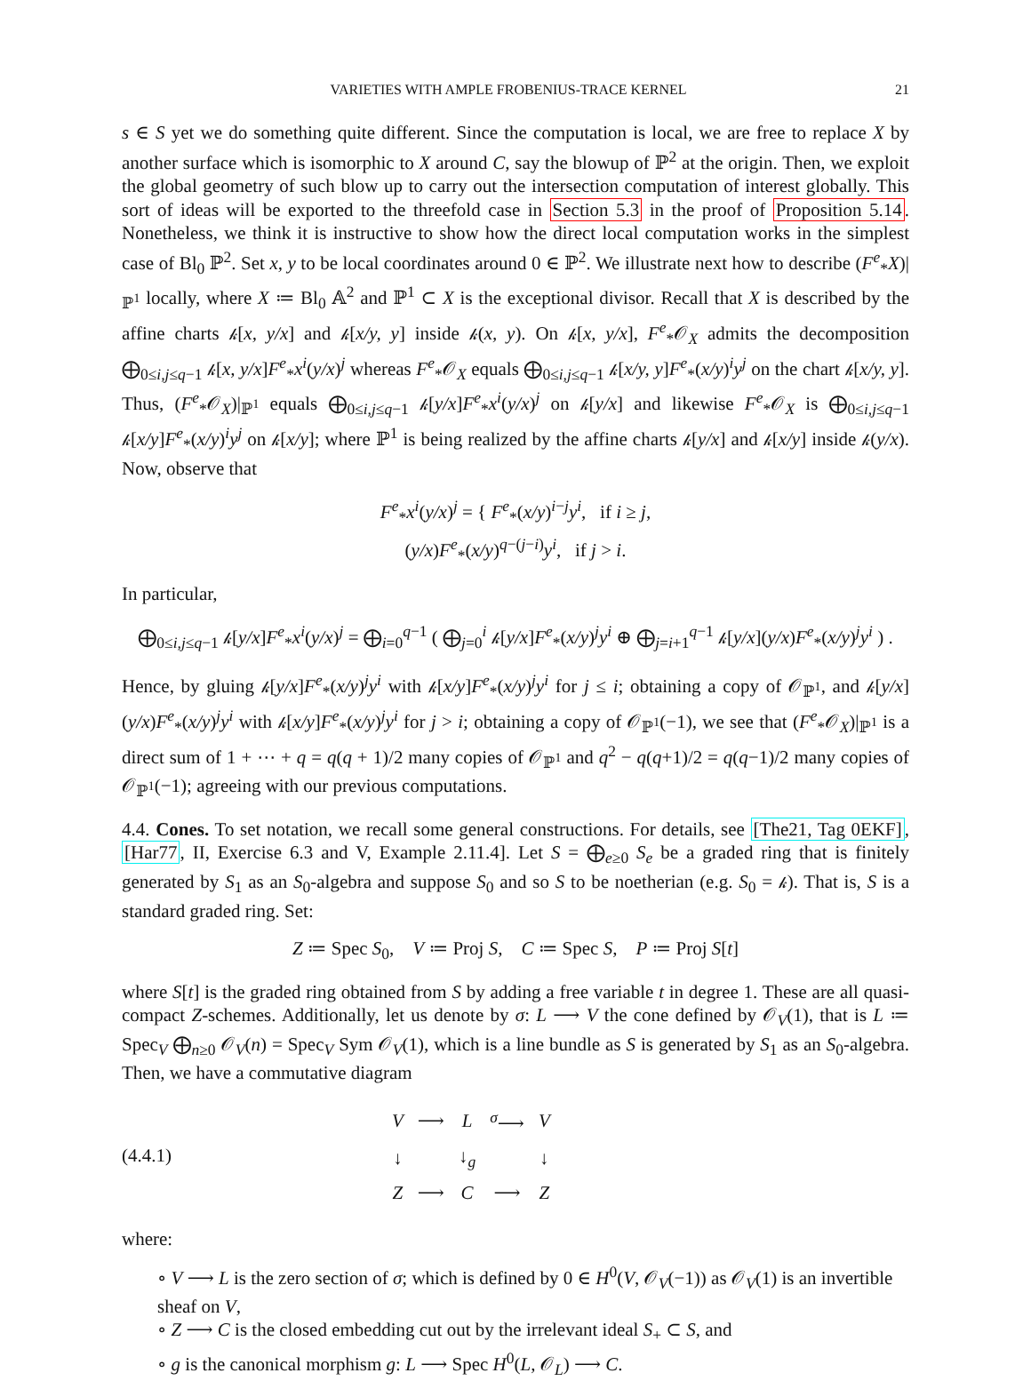VARIETIES WITH AMPLE FROBENIUS-TRACE KERNEL 21
s ∈ S yet we do something quite different. Since the computation is local, we are free to replace X by another surface which is isomorphic to X around C, say the blowup of ℙ<sup>2</sup> at the origin. Then, we exploit the global geometry of such blow up to carry out the intersection computation of interest globally. This sort of ideas will be exported to the threefold case in Section 5.3 in the proof of Proposition 5.14. Nonetheless, we think it is instructive to show how the direct local computation works in the simplest case of Bl<sub>0</sub> ℙ<sup>2</sup>. Set x, y to be local coordinates around 0 ∈ ℙ<sup>2</sup>. We illustrate next how to describe (F<sup>e</sup><sub>*</sub>X)|<sub>ℙ<sup>1</sup></sub> locally, where X ≔ Bl<sub>0</sub> 𝔸<sup>2</sup> and ℙ<sup>1</sup> ⊂ X is the exceptional divisor. Recall that X is described by the affine charts 𝓀[x, y/x] and 𝓀[x/y, y] inside 𝓀(x, y). On 𝓀[x, y/x], F<sup>e</sup><sub>*</sub>𝒪<sub>X</sub> admits the decomposition ⨁<sub>0≤i,j≤q−1</sub> 𝓀[x, y/x]F<sup>e</sup><sub>*</sub>x<sup>i</sup>(y/x)<sup>j</sup> whereas F<sup>e</sup><sub>*</sub>𝒪<sub>X</sub> equals ⨁<sub>0≤i,j≤q−1</sub> 𝓀[x/y, y]F<sup>e</sup><sub>*</sub>(x/y)<sup>i</sup>y<sup>j</sup> on the chart 𝓀[x/y, y]. Thus, (F<sup>e</sup><sub>*</sub>𝒪<sub>X</sub>)|<sub>ℙ<sup>1</sup></sub> equals ⨁<sub>0≤i,j≤q−1</sub> 𝓀[y/x]F<sup>e</sup><sub>*</sub>x<sup>i</sup>(y/x)<sup>j</sup> on 𝓀[y/x] and likewise F<sup>e</sup><sub>*</sub>𝒪<sub>X</sub> is ⨁<sub>0≤i,j≤q−1</sub> 𝓀[x/y]F<sup>e</sup><sub>*</sub>(x/y)<sup>i</sup>y<sup>j</sup> on 𝓀[x/y]; where ℙ<sup>1</sup> is being realized by the affine charts 𝓀[y/x] and 𝓀[x/y] inside 𝓀(y/x). Now, observe that
F<sup>e</sup><sub>*</sub>x<sup>i</sup>(y/x)<sup>j</sup> = { F<sup>e</sup><sub>*</sub>(x/y)<sup>i−j</sup>y<sup>i</sup>, if i ≥ j,
(y/x)F<sup>e</sup><sub>*</sub>(x/y)<sup>q−(j−i)</sup>y<sup>i</sup>, if j > i.
In particular,
⨁<sub>0≤i,j≤q−1</sub> 𝓀[y/x]F<sup>e</sup><sub>*</sub>x<sup>i</sup>(y/x)<sup>j</sup> = ⨁<sub>i=0</sub><sup>q−1</sup> ( ⨁<sub>j=0</sub><sup>i</sup> 𝓀[y/x]F<sup>e</sup><sub>*</sub>(x/y)<sup>j</sup>y<sup>i</sup> ⊕ ⨁<sub>j=i+1</sub><sup>q−1</sup> 𝓀[y/x](y/x)F<sup>e</sup><sub>*</sub>(x/y)<sup>j</sup>y<sup>i</sup> ) .
Hence, by gluing 𝓀[y/x]F<sup>e</sup><sub>*</sub>(x/y)<sup>j</sup>y<sup>i</sup> with 𝓀[x/y]F<sup>e</sup><sub>*</sub>(x/y)<sup>j</sup>y<sup>i</sup> for j ≤ i; obtaining a copy of 𝒪<sub>ℙ<sup>1</sup></sub>, and 𝓀[y/x](y/x)F<sup>e</sup><sub>*</sub>(x/y)<sup>j</sup>y<sup>i</sup> with 𝓀[x/y]F<sup>e</sup><sub>*</sub>(x/y)<sup>j</sup>y<sup>i</sup> for j > i; obtaining a copy of 𝒪<sub>ℙ<sup>1</sup></sub>(−1), we see that (F<sup>e</sup><sub>*</sub>𝒪<sub>X</sub>)|<sub>ℙ<sup>1</sup></sub> is a direct sum of 1 + ⋯ + q = q(q + 1)/2 many copies of 𝒪<sub>ℙ<sup>1</sup></sub> and q<sup>2</sup> − q(q+1)/2 = q(q−1)/2 many copies of 𝒪<sub>ℙ<sup>1</sup></sub>(−1); agreeing with our previous computations.
4.4. Cones. To set notation, we recall some general constructions. For details, see [The21, Tag 0EKF], [Har77, II, Exercise 6.3 and V, Example 2.11.4]. Let S = ⨁<sub>e≥0</sub> S<sub>e</sub> be a graded ring that is finitely generated by S<sub>1</sub> as an S<sub>0</sub>-algebra and suppose S<sub>0</sub> and so S to be noetherian (e.g. S<sub>0</sub> = 𝓀). That is, S is a standard graded ring. Set:
Z ≔ Spec S<sub>0</sub>, V ≔ Proj S, C ≔ Spec S, P ≔ Proj S[t]
where S[t] is the graded ring obtained from S by adding a free variable t in degree 1. These are all quasi-compact Z-schemes. Additionally, let us denote by σ: L ⟶ V the cone defined by 𝒪<sub>V</sub>(1), that is L ≔ Spec<sub>V</sub> ⨁<sub>n≥0</sub> 𝒪<sub>V</sub>(n) = Spec<sub>V</sub> Sym 𝒪<sub>V</sub>(1), which is a line bundle as S is generated by S<sub>1</sub> as an S<sub>0</sub>-algebra. Then, we have a commutative diagram
(4.4.1)
| V | ⟶ | L | <sup>σ</sup>⟶ | V |
| ↓ | | ↓<sub>g</sub> | | ↓ |
| Z | ⟶ | C | ⟶ | Z |
where:
∘ V ⟶ L is the zero section of σ; which is defined by 0 ∈ H<sup>0</sup>(V, 𝒪<sub>V</sub>(−1)) as 𝒪<sub>V</sub>(1) is an invertible sheaf on V,
∘ Z ⟶ C is the closed embedding cut out by the irrelevant ideal S<sub>+</sub> ⊂ S, and
∘ g is the canonical morphism g: L ⟶ Spec H<sup>0</sup>(L, 𝒪<sub>L</sub>) ⟶ C.